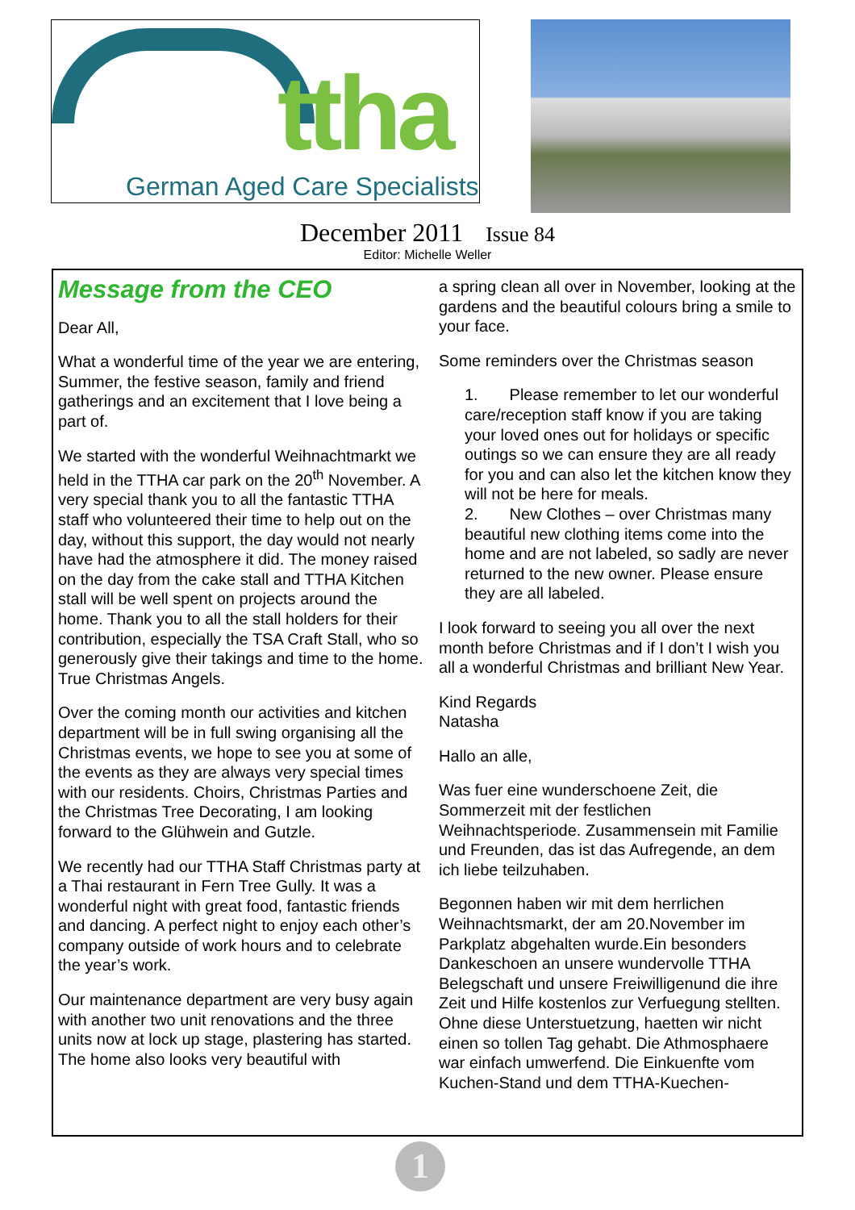ttha
German Aged Care Specialists
December 2011 Issue 84
Editor: Michelle Weller
Message from the CEO
Dear All,
What a wonderful time of the year we are entering, Summer, the festive season, family and friend gatherings and an excitement that I love being a part of.
We started with the wonderful Weihnachtmarkt we held in the TTHA car park on the 20<sup>th</sup> November. A very special thank you to all the fantastic TTHA staff who volunteered their time to help out on the day, without this support, the day would not nearly have had the atmosphere it did. The money raised on the day from the cake stall and TTHA Kitchen stall will be well spent on projects around the home. Thank you to all the stall holders for their contribution, especially the TSA Craft Stall, who so generously give their takings and time to the home. True Christmas Angels.
Over the coming month our activities and kitchen department will be in full swing organising all the Christmas events, we hope to see you at some of the events as they are always very special times with our residents. Choirs, Christmas Parties and the Christmas Tree Decorating, I am looking forward to the Glühwein and Gutzle.
We recently had our TTHA Staff Christmas party at a Thai restaurant in Fern Tree Gully. It was a wonderful night with great food, fantastic friends and dancing. A perfect night to enjoy each other’s company outside of work hours and to celebrate the year’s work.
Our maintenance department are very busy again with another two unit renovations and the three units now at lock up stage, plastering has started. The home also looks very beautiful with
a spring clean all over in November, looking at the gardens and the beautiful colours bring a smile to your face.
Some reminders over the Christmas season
1. Please remember to let our wonderful care/reception staff know if you are taking your loved ones out for holidays or specific outings so we can ensure they are all ready for you and can also let the kitchen know they will not be here for meals.
2. New Clothes – over Christmas many beautiful new clothing items come into the home and are not labeled, so sadly are never returned to the new owner. Please ensure they are all labeled.
I look forward to seeing you all over the next month before Christmas and if I don’t I wish you all a wonderful Christmas and brilliant New Year.
Kind Regards
Natasha
Hallo an alle,
Was fuer eine wunderschoene Zeit, die Sommerzeit mit der festlichen Weihnachtsperiode. Zusammensein mit Familie und Freunden, das ist das Aufregende, an dem ich liebe teilzuhaben.
Begonnen haben wir mit dem herrlichen Weihnachtsmarkt, der am 20.November im Parkplatz abgehalten wurde.Ein besonders Dankeschoen an unsere wundervolle TTHA Belegschaft und unsere Freiwilligenund die ihre Zeit und Hilfe kostenlos zur Verfuegung stellten. Ohne diese Unterstuetzung, haetten wir nicht einen so tollen Tag gehabt. Die Athmosphaere war einfach umwerfend. Die Einkuenfte vom Kuchen-Stand und dem TTHA-Kuechen-
1